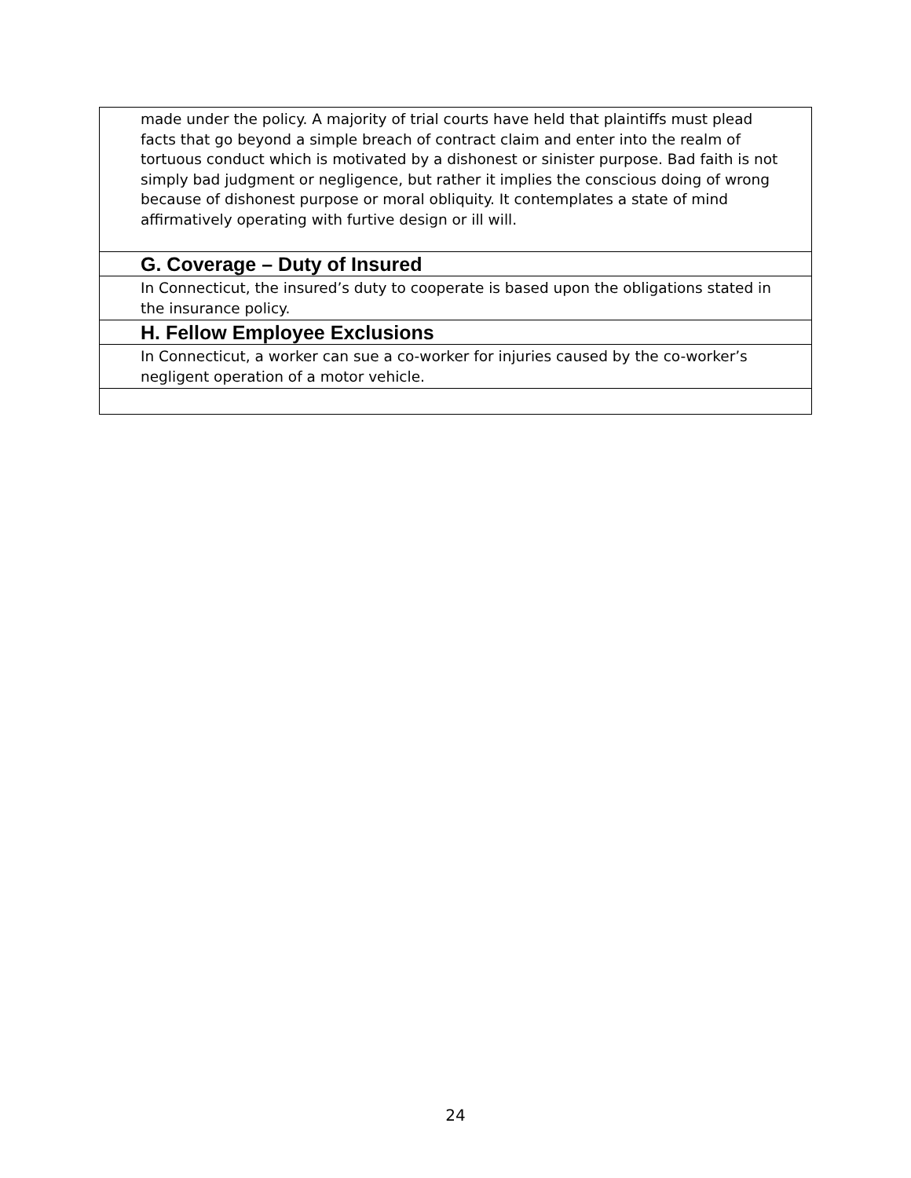| made under the policy. A majority of trial courts have held that plaintiffs must plead facts that go beyond a simple breach of contract claim and enter into the realm of tortuous conduct which is motivated by a dishonest or sinister purpose. Bad faith is not simply bad judgment or negligence, but rather it implies the conscious doing of wrong because of dishonest purpose or moral obliquity. It contemplates a state of mind affirmatively operating with furtive design or ill will. |
| G. Coverage – Duty of Insured |
| In Connecticut, the insured’s duty to cooperate is based upon the obligations stated in the insurance policy. |
| H. Fellow Employee Exclusions |
| In Connecticut, a worker can sue a co-worker for injuries caused by the co-worker’s negligent operation of a motor vehicle. |
24